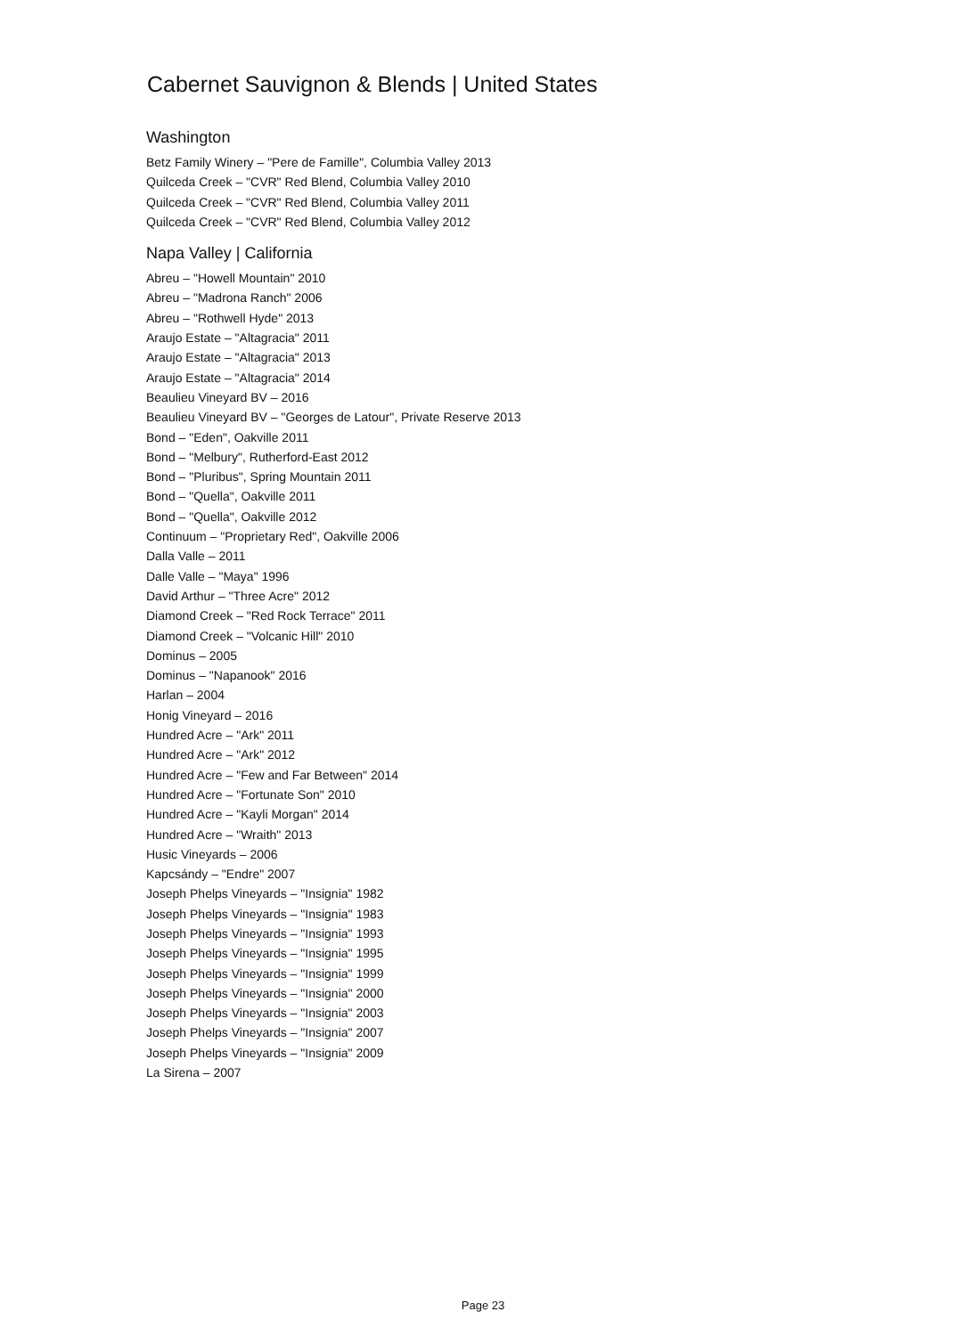Cabernet Sauvignon & Blends | United States
Washington
Betz Family Winery – "Pere de Famille", Columbia Valley 2013
Quilceda Creek – "CVR" Red Blend, Columbia Valley 2010
Quilceda Creek – "CVR" Red Blend, Columbia Valley 2011
Quilceda Creek – "CVR" Red Blend, Columbia Valley 2012
Napa Valley | California
Abreu – "Howell Mountain" 2010
Abreu – "Madrona Ranch" 2006
Abreu – "Rothwell Hyde" 2013
Araujo Estate – "Altagracia" 2011
Araujo Estate – "Altagracia" 2013
Araujo Estate – "Altagracia" 2014
Beaulieu Vineyard BV – 2016
Beaulieu Vineyard BV – "Georges de Latour", Private Reserve 2013
Bond – "Eden", Oakville 2011
Bond – "Melbury", Rutherford-East 2012
Bond – "Pluribus", Spring Mountain 2011
Bond – "Quella", Oakville 2011
Bond – "Quella", Oakville 2012
Continuum – "Proprietary Red", Oakville 2006
Dalla Valle – 2011
Dalle Valle – "Maya" 1996
David Arthur – "Three Acre" 2012
Diamond Creek – "Red Rock Terrace" 2011
Diamond Creek – "Volcanic Hill" 2010
Dominus – 2005
Dominus – "Napanook" 2016
Harlan – 2004
Honig Vineyard – 2016
Hundred Acre – "Ark" 2011
Hundred Acre – "Ark" 2012
Hundred Acre – "Few and Far Between" 2014
Hundred Acre – "Fortunate Son" 2010
Hundred Acre – "Kayli Morgan" 2014
Hundred Acre – "Wraith" 2013
Husic Vineyards – 2006
Kapcsándy – "Endre" 2007
Joseph Phelps Vineyards – "Insignia" 1982
Joseph Phelps Vineyards – "Insignia" 1983
Joseph Phelps Vineyards – "Insignia" 1993
Joseph Phelps Vineyards – "Insignia" 1995
Joseph Phelps Vineyards – "Insignia" 1999
Joseph Phelps Vineyards – "Insignia" 2000
Joseph Phelps Vineyards – "Insignia" 2003
Joseph Phelps Vineyards – "Insignia" 2007
Joseph Phelps Vineyards – "Insignia" 2009
La Sirena – 2007
Page 23